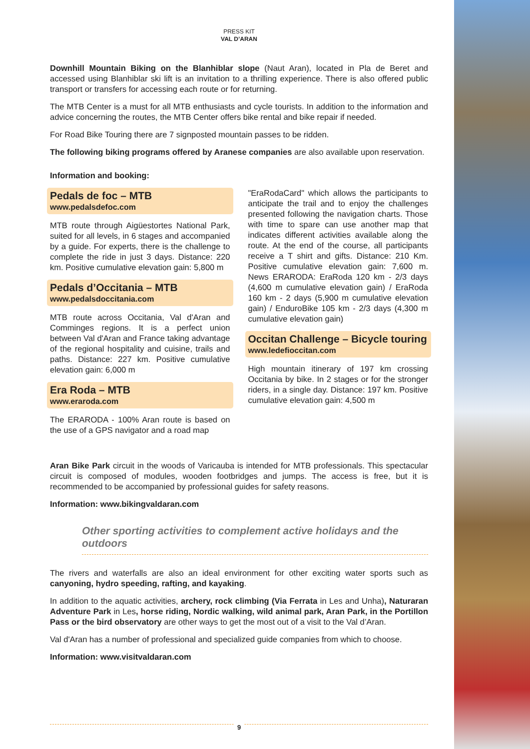PRESS KIT
VAL D’ARAN
Downhill Mountain Biking on the Blanhiblar slope (Naut Aran), located in Pla de Beret and accessed using Blanhiblar ski lift is an invitation to a thrilling experience. There is also offered public transport or transfers for accessing each route or for returning.
The MTB Center is a must for all MTB enthusiasts and cycle tourists. In addition to the information and advice concerning the routes, the MTB Center offers bike rental and bike repair if needed.
For Road Bike Touring there are 7 signposted mountain passes to be ridden.
The following biking programs offered by Aranese companies are also available upon reservation.
Information and booking:
Pedals de foc – MTB
www.pedalsdefoc.com
MTB route through Aigüestortes National Park, suited for all levels, in 6 stages and accompanied by a guide. For experts, there is the challenge to complete the ride in just 3 days. Distance: 220 km. Positive cumulative elevation gain: 5,800 m
Pedals d’Occitania – MTB
www.pedalsdoccitania.com
MTB route across Occitania, Val d'Aran and Comminges regions. It is a perfect union between Val d'Aran and France taking advantage of the regional hospitality and cuisine, trails and paths. Distance: 227 km. Positive cumulative elevation gain: 6,000 m
Era Roda – MTB
www.eraroda.com
The ERARODA - 100% Aran route is based on the use of a GPS navigator and a road map
"EraRodaCard" which allows the participants to anticipate the trail and to enjoy the challenges presented following the navigation charts. Those with time to spare can use another map that indicates different activities available along the route. At the end of the course, all participants receive a T shirt and gifts. Distance: 210 Km. Positive cumulative elevation gain: 7,600 m. News ERARODA: EraRoda 120 km - 2/3 days (4,600 m cumulative elevation gain) / EraRoda 160 km - 2 days (5,900 m cumulative elevation gain) / EnduroBike 105 km - 2/3 days (4,300 m cumulative elevation gain)
Occitan Challenge – Bicycle touring
www.ledefioccitan.com
High mountain itinerary of 197 km crossing Occitania by bike. In 2 stages or for the stronger riders, in a single day. Distance: 197 km. Positive cumulative elevation gain: 4,500 m
Aran Bike Park circuit in the woods of Varicauba is intended for MTB professionals. This spectacular circuit is composed of modules, wooden footbridges and jumps. The access is free, but it is recommended to be accompanied by professional guides for safety reasons.
Information: www.bikingvaldaran.com
Other sporting activities to complement active holidays and the outdoors
The rivers and waterfalls are also an ideal environment for other exciting water sports such as canyoning, hydro speeding, rafting, and kayaking.
In addition to the aquatic activities, archery, rock climbing (Via Ferrata in Les and Unha), Naturaran Adventure Park in Les, horse riding, Nordic walking, wild animal park, Aran Park, in the Portillon Pass or the bird observatory are other ways to get the most out of a visit to the Val d’Aran.
Val d'Aran has a number of professional and specialized guide companies from which to choose.
Information: www.visitvaldaran.com
9